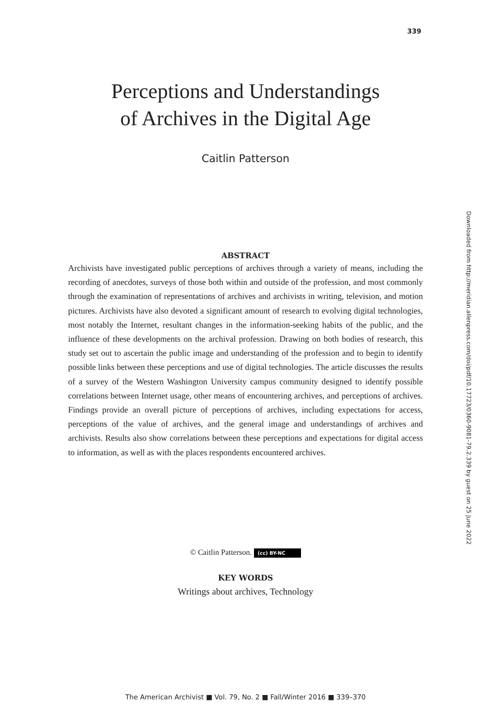339
Perceptions and Understandings
of Archives in the Digital Age
Caitlin Patterson
Downloaded from http://meridian.allenpress.com/doi/pdf/10.17723/0360-9081-79.2.339 by guest on 25 June 2022
ABSTRACT
Archivists have investigated public perceptions of archives through a variety of means, including the recording of anecdotes, surveys of those both within and outside of the profession, and most commonly through the examination of representations of archives and archivists in writing, television, and motion pictures. Archivists have also devoted a significant amount of research to evolving digital technologies, most notably the Internet, resultant changes in the information-seeking habits of the public, and the influence of these developments on the archival profession. Drawing on both bodies of research, this study set out to ascertain the public image and understanding of the profession and to begin to identify possible links between these perceptions and use of digital technologies. The article discusses the results of a survey of the Western Washington University campus community designed to identify possible correlations between Internet usage, other means of encountering archives, and perceptions of archives. Findings provide an overall picture of perceptions of archives, including expectations for access, perceptions of the value of archives, and the general image and understandings of archives and archivists. Results also show correlations between these perceptions and expectations for digital access to information, as well as with the places respondents encountered archives.
© Caitlin Patterson. (cc) BY-NC
KEY WORDS
Writings about archives, Technology
The American Archivist ■ Vol. 79, No. 2 ■ Fall/Winter 2016 ■ 339–370